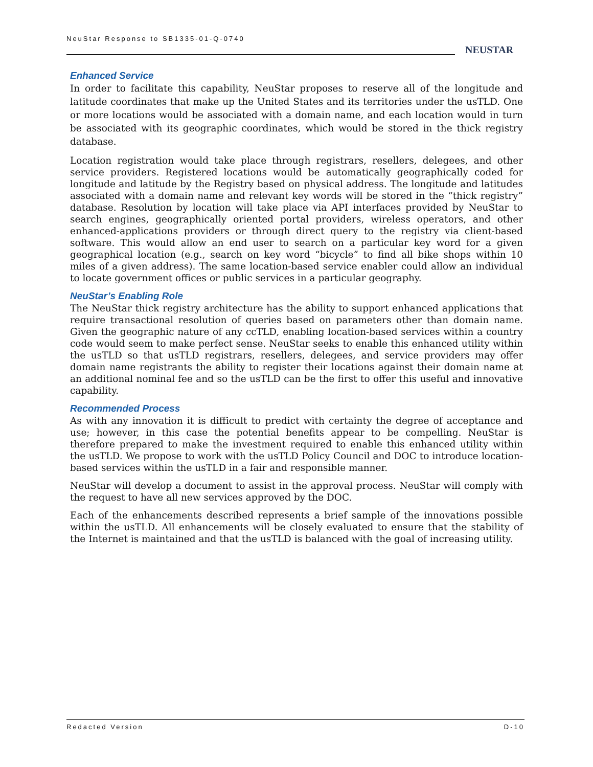NeuStar Response to SB1335-01-Q-0740
NEUSTAR
Enhanced Service
In order to facilitate this capability, NeuStar proposes to reserve all of the longitude and latitude coordinates that make up the United States and its territories under the usTLD. One or more locations would be associated with a domain name, and each location would in turn be associated with its geographic coordinates, which would be stored in the thick registry database.
Location registration would take place through registrars, resellers, delegees, and other service providers. Registered locations would be automatically geographically coded for longitude and latitude by the Registry based on physical address. The longitude and latitudes associated with a domain name and relevant key words will be stored in the “thick registry” database. Resolution by location will take place via API interfaces provided by NeuStar to search engines, geographically oriented portal providers, wireless operators, and other enhanced-applications providers or through direct query to the registry via client-based software. This would allow an end user to search on a particular key word for a given geographical location (e.g., search on key word “bicycle” to find all bike shops within 10 miles of a given address). The same location-based service enabler could allow an individual to locate government offices or public services in a particular geography.
NeuStar’s Enabling Role
The NeuStar thick registry architecture has the ability to support enhanced applications that require transactional resolution of queries based on parameters other than domain name. Given the geographic nature of any ccTLD, enabling location-based services within a country code would seem to make perfect sense. NeuStar seeks to enable this enhanced utility within the usTLD so that usTLD registrars, resellers, delegees, and service providers may offer domain name registrants the ability to register their locations against their domain name at an additional nominal fee and so the usTLD can be the first to offer this useful and innovative capability.
Recommended Process
As with any innovation it is difficult to predict with certainty the degree of acceptance and use; however, in this case the potential benefits appear to be compelling. NeuStar is therefore prepared to make the investment required to enable this enhanced utility within the usTLD. We propose to work with the usTLD Policy Council and DOC to introduce location-based services within the usTLD in a fair and responsible manner.
NeuStar will develop a document to assist in the approval process. NeuStar will comply with the request to have all new services approved by the DOC.
Each of the enhancements described represents a brief sample of the innovations possible within the usTLD. All enhancements will be closely evaluated to ensure that the stability of the Internet is maintained and that the usTLD is balanced with the goal of increasing utility.
Redacted Version D-10